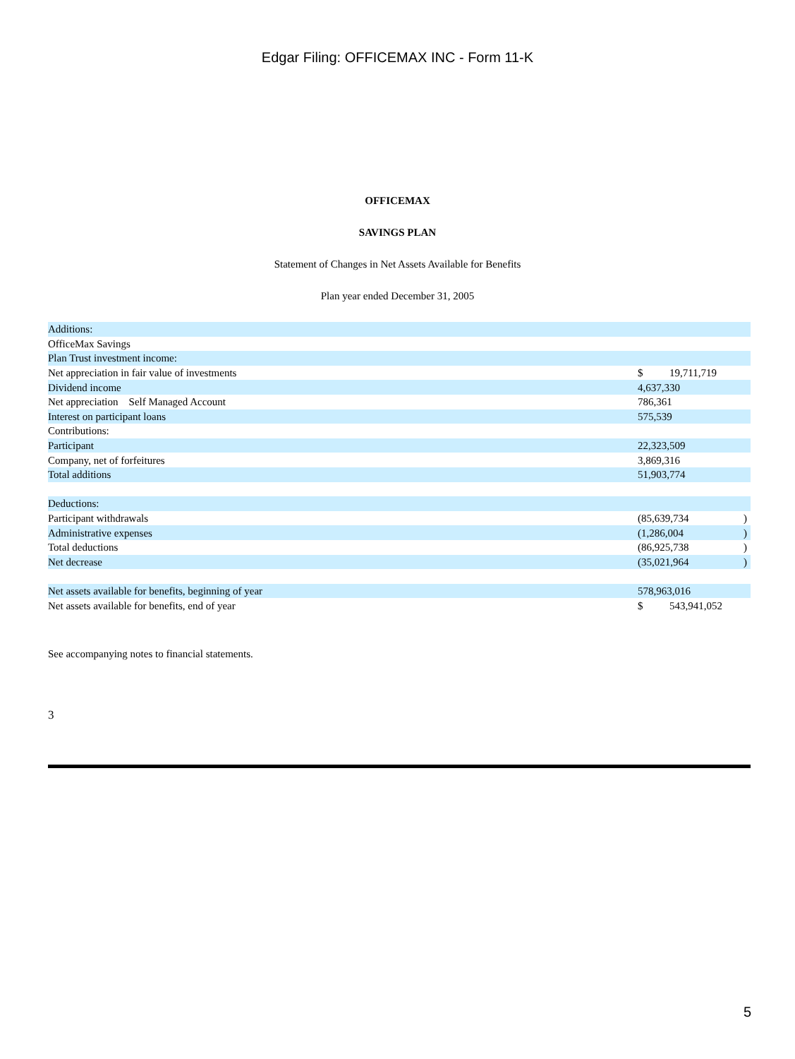Edgar Filing: OFFICEMAX INC - Form 11-K
OFFICEMAX
SAVINGS PLAN
Statement of Changes in Net Assets Available for Benefits
Plan year ended December 31, 2005
| Additions: | | |
| OfficeMax Savings | | |
| Plan Trust investment income: | | |
| Net appreciation in fair value of investments | $ 19,711,719 | |
| Dividend income | 4,637,330 | |
| Net appreciation Self Managed Account | 786,361 | |
| Interest on participant loans | 575,539 | |
| Contributions: | | |
| Participant | 22,323,509 | |
| Company, net of forfeitures | 3,869,316 | |
| Total additions | 51,903,774 | |
| Deductions: | | |
| Participant withdrawals | (85,639,734 | ) |
| Administrative expenses | (1,286,004 | ) |
| Total deductions | (86,925,738 | ) |
| Net decrease | (35,021,964 | ) |
| Net assets available for benefits, beginning of year | 578,963,016 | |
| Net assets available for benefits, end of year | $ 543,941,052 | |
See accompanying notes to financial statements.
3
5